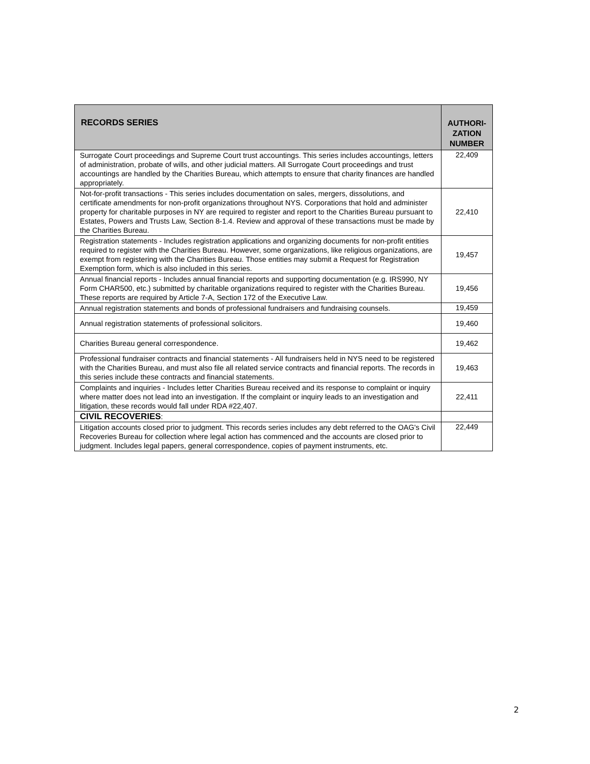| RECORDS SERIES | AUTHORI- ZATION NUMBER |
| --- | --- |
| Surrogate Court proceedings and Supreme Court trust accountings. This series includes accountings, letters of administration, probate of wills, and other judicial matters. All Surrogate Court proceedings and trust accountings are handled by the Charities Bureau, which attempts to ensure that charity finances are handled appropriately. | 22,409 |
| Not-for-profit transactions - This series includes documentation on sales, mergers, dissolutions, and certificate amendments for non-profit organizations throughout NYS. Corporations that hold and administer property for charitable purposes in NY are required to register and report to the Charities Bureau pursuant to Estates, Powers and Trusts Law, Section 8-1.4. Review and approval of these transactions must be made by the Charities Bureau. | 22,410 |
| Registration statements - Includes registration applications and organizing documents for non-profit entities required to register with the Charities Bureau. However, some organizations, like religious organizations, are exempt from registering with the Charities Bureau. Those entities may submit a Request for Registration Exemption form, which is also included in this series. | 19,457 |
| Annual financial reports - Includes annual financial reports and supporting documentation (e.g. IRS990, NY Form CHAR500, etc.) submitted by charitable organizations required to register with the Charities Bureau. These reports are required by Article 7-A, Section 172 of the Executive Law. | 19,456 |
| Annual registration statements and bonds of professional fundraisers and fundraising counsels. | 19,459 |
| Annual registration statements of professional solicitors. | 19,460 |
| Charities Bureau general correspondence. | 19,462 |
| Professional fundraiser contracts and financial statements - All fundraisers held in NYS need to be registered with the Charities Bureau, and must also file all related service contracts and financial reports. The records in this series include these contracts and financial statements. | 19,463 |
| Complaints and inquiries - Includes letter Charities Bureau received and its response to complaint or inquiry where matter does not lead into an investigation. If the complaint or inquiry leads to an investigation and litigation, these records would fall under RDA #22,407. | 22,411 |
| CIVIL RECOVERIES : | |
| Litigation accounts closed prior to judgment. This records series includes any debt referred to the OAG's Civil Recoveries Bureau for collection where legal action has commenced and the accounts are closed prior to judgment. Includes legal papers, general correspondence, copies of payment instruments, etc. | 22,449 |
2